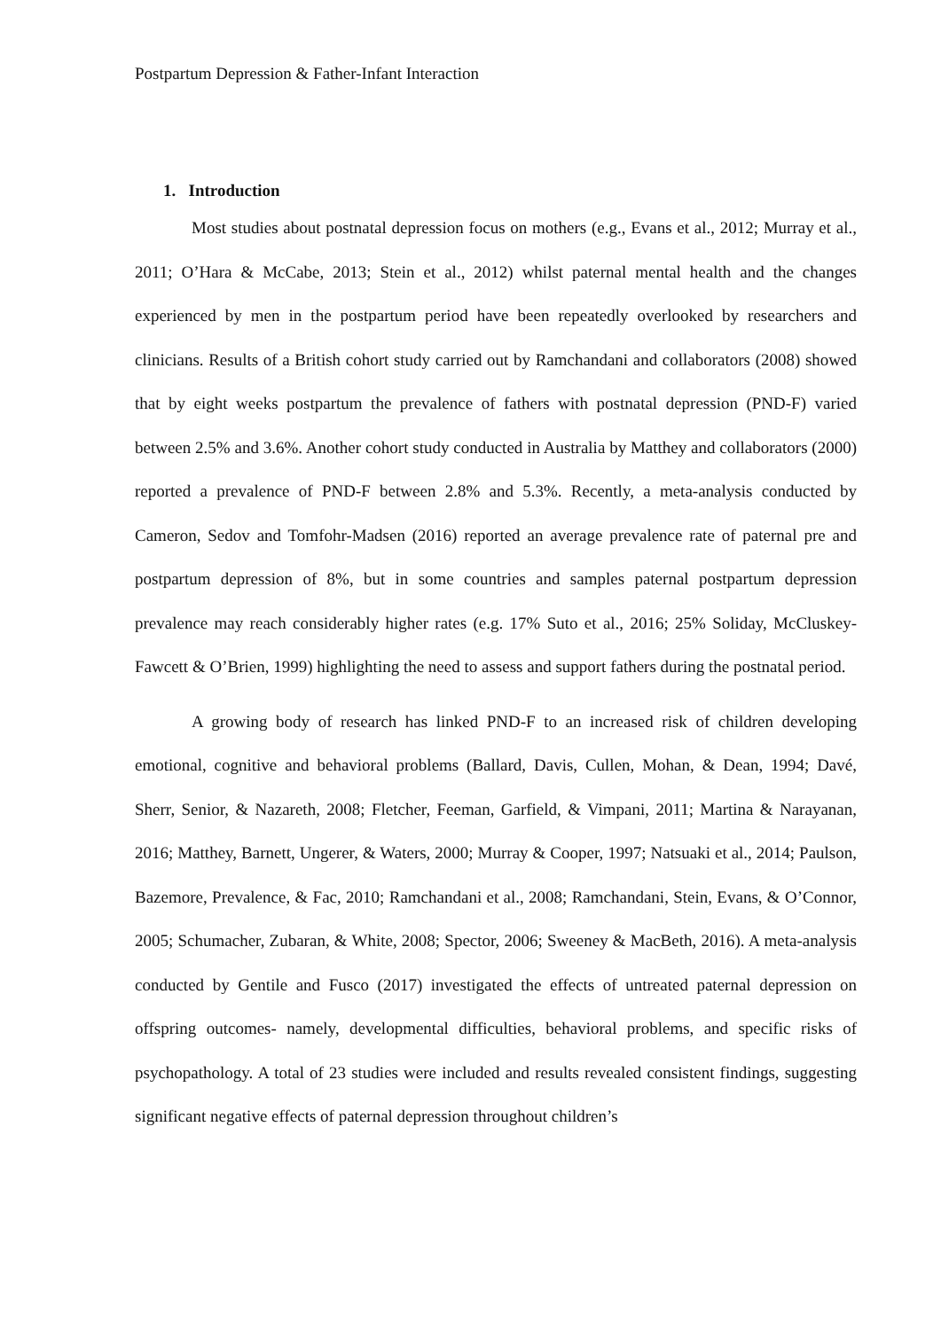Postpartum Depression & Father-Infant Interaction
1. Introduction
Most studies about postnatal depression focus on mothers (e.g., Evans et al., 2012; Murray et al., 2011; O’Hara & McCabe, 2013; Stein et al., 2012) whilst paternal mental health and the changes experienced by men in the postpartum period have been repeatedly overlooked by researchers and clinicians. Results of a British cohort study carried out by Ramchandani and collaborators (2008) showed that by eight weeks postpartum the prevalence of fathers with postnatal depression (PND-F) varied between 2.5% and 3.6%. Another cohort study conducted in Australia by Matthey and collaborators (2000) reported a prevalence of PND-F between 2.8% and 5.3%. Recently, a meta-analysis conducted by Cameron, Sedov and Tomfohr-Madsen (2016) reported an average prevalence rate of paternal pre and postpartum depression of 8%, but in some countries and samples paternal postpartum depression prevalence may reach considerably higher rates (e.g. 17% Suto et al., 2016; 25% Soliday, McCluskey-Fawcett & O’Brien, 1999) highlighting the need to assess and support fathers during the postnatal period.
A growing body of research has linked PND-F to an increased risk of children developing emotional, cognitive and behavioral problems (Ballard, Davis, Cullen, Mohan, & Dean, 1994; Davé, Sherr, Senior, & Nazareth, 2008; Fletcher, Feeman, Garfield, & Vimpani, 2011; Martina & Narayanan, 2016; Matthey, Barnett, Ungerer, & Waters, 2000; Murray & Cooper, 1997; Natsuaki et al., 2014; Paulson, Bazemore, Prevalence, & Fac, 2010; Ramchandani et al., 2008; Ramchandani, Stein, Evans, & O’Connor, 2005; Schumacher, Zubaran, & White, 2008; Spector, 2006; Sweeney & MacBeth, 2016). A meta-analysis conducted by Gentile and Fusco (2017) investigated the effects of untreated paternal depression on offspring outcomes- namely, developmental difficulties, behavioral problems, and specific risks of psychopathology. A total of 23 studies were included and results revealed consistent findings, suggesting significant negative effects of paternal depression throughout children’s